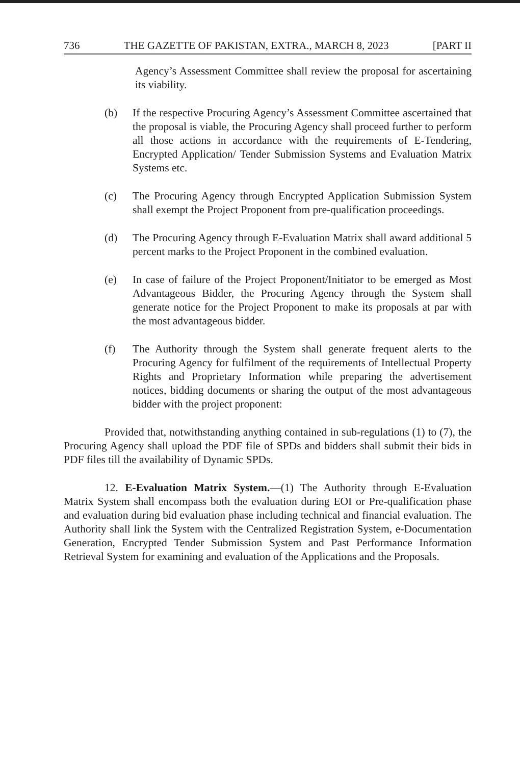736 THE GAZETTE OF PAKISTAN, EXTRA., MARCH 8, 2023 [PART II
Agency’s Assessment Committee shall review the proposal for ascertaining its viability.
(b) If the respective Procuring Agency’s Assessment Committee ascertained that the proposal is viable, the Procuring Agency shall proceed further to perform all those actions in accordance with the requirements of E-Tendering, Encrypted Application/ Tender Submission Systems and Evaluation Matrix Systems etc.
(c) The Procuring Agency through Encrypted Application Submission System shall exempt the Project Proponent from pre-qualification proceedings.
(d) The Procuring Agency through E-Evaluation Matrix shall award additional 5 percent marks to the Project Proponent in the combined evaluation.
(e) In case of failure of the Project Proponent/Initiator to be emerged as Most Advantageous Bidder, the Procuring Agency through the System shall generate notice for the Project Proponent to make its proposals at par with the most advantageous bidder.
(f) The Authority through the System shall generate frequent alerts to the Procuring Agency for fulfilment of the requirements of Intellectual Property Rights and Proprietary Information while preparing the advertisement notices, bidding documents or sharing the output of the most advantageous bidder with the project proponent:
Provided that, notwithstanding anything contained in sub-regulations (1) to (7), the Procuring Agency shall upload the PDF file of SPDs and bidders shall submit their bids in PDF files till the availability of Dynamic SPDs.
12. E-Evaluation Matrix System.—(1) The Authority through E-Evaluation Matrix System shall encompass both the evaluation during EOI or Pre-qualification phase and evaluation during bid evaluation phase including technical and financial evaluation. The Authority shall link the System with the Centralized Registration System, e-Documentation Generation, Encrypted Tender Submission System and Past Performance Information Retrieval System for examining and evaluation of the Applications and the Proposals.